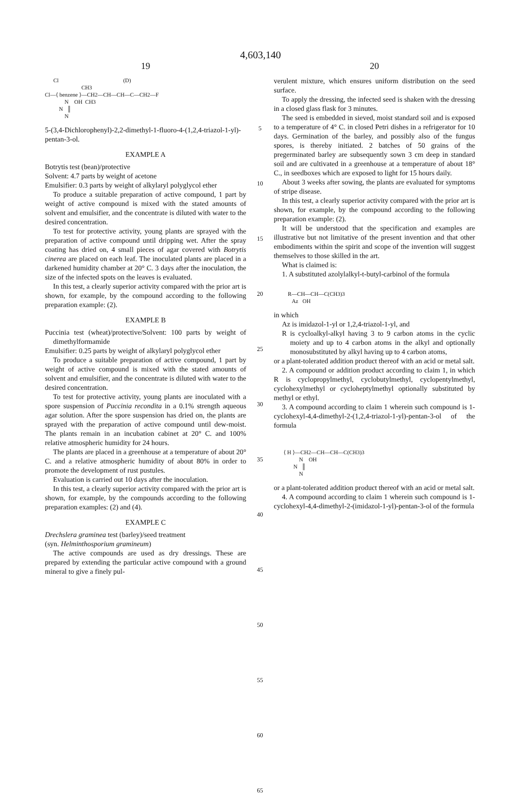4,603,140
19
Cl (D) CH3 Cl—⟨ benzene ⟩—CH2—CH—CH—C—CH2—F N OH CH3 N ║ N
5-(3,4-Dichlorophenyl)-2,2-dimethyl-1-fluoro-4-(1,2,4-triazol-1-yl)-pentan-3-ol.
EXAMPLE A
Botrytis test (bean)/protective
Solvent: 4.7 parts by weight of acetone
Emulsifier: 0.3 parts by weight of alkylaryl polyglycol ether
To produce a suitable preparation of active compound, 1 part by weight of active compound is mixed with the stated amounts of solvent and emulsifier, and the concentrate is diluted with water to the desired concentration.
To test for protective activity, young plants are sprayed with the preparation of active compound until dripping wet. After the spray coating has dried on, 4 small pieces of agar covered with Botrytis cinerea are placed on each leaf. The inoculated plants are placed in a darkened humidity chamber at 20° C. 3 days after the inoculation, the size of the infected spots on the leaves is evaluated.
In this test, a clearly superior activity compared with the prior art is shown, for example, by the compound according to the following preparation example: (2).
EXAMPLE B
Puccinia test (wheat)/protective/Solvent: 100 parts by weight of dimethylformamide
Emulsifier: 0.25 parts by weight of alkylaryl polyglycol ether
To produce a suitable preparation of active compound, 1 part by weight of active compound is mixed with the stated amounts of solvent and emulsifier, and the concentrate is diluted with water to the desired concentration.
To test for protective activity, young plants are inoculated with a spore suspension of Puccinia recondita in a 0.1% strength aqueous agar solution. After the spore suspension has dried on, the plants are sprayed with the preparation of active compound until dew-moist. The plants remain in an incubation cabinet at 20° C. and 100% relative atmospheric humidity for 24 hours.
The plants are placed in a greenhouse at a temperature of about 20° C. and a relative atmospheric humidity of about 80% in order to promote the development of rust pustules.
Evaluation is carried out 10 days after the inoculation.
In this test, a clearly superior activity compared with the prior art is shown, for example, by the compounds according to the following preparation examples: (2) and (4).
EXAMPLE C
Drechslera graminea test (barley)/seed treatment
(syn. Helminthosporium gramineum)
The active compounds are used as dry dressings. These are prepared by extending the particular active compound with a ground mineral to give a finely pul-
5
10
15
20
25
30
35
40
45
50
55
60
65
20
verulent mixture, which ensures uniform distribution on the seed surface.
To apply the dressing, the infected seed is shaken with the dressing in a closed glass flask for 3 minutes.
The seed is embedded in sieved, moist standard soil and is exposed to a temperature of 4° C. in closed Petri dishes in a refrigerator for 10 days. Germination of the barley, and possibly also of the fungus spores, is thereby initiated. 2 batches of 50 grains of the pregerminated barley are subsequently sown 3 cm deep in standard soil and are cultivated in a greenhouse at a temperature of about 18° C., in seedboxes which are exposed to light for 15 hours daily.
About 3 weeks after sowing, the plants are evaluated for symptoms of stripe disease.
In this test, a clearly superior activity compared with the prior art is shown, for example, by the compound according to the following preparation example: (2).
It will be understood that the specification and examples are illustrative but not limitative of the present invention and that other embodiments within the spirit and scope of the invention will suggest themselves to those skilled in the art.
What is claimed is:
1. A substituted azolylalkyl-t-butyl-carbinol of the formula
R—CH—CH—C(CH3)3 Az OH
in which
Az is imidazol-1-yl or 1,2,4-triazol-1-yl, and
R is cycloalkyl-alkyl having 3 to 9 carbon atoms in the cyclic moiety and up to 4 carbon atoms in the alkyl and optionally monosubstituted by alkyl having up to 4 carbon atoms,
or a plant-tolerated addition product thereof with an acid or metal salt.
2. A compound or addition product according to claim 1, in which R is cyclopropylmethyl, cyclobutylmethyl, cyclopentylmethyl, cyclohexylmethyl or cycloheptylmethyl optionally substituted by methyl or ethyl.
3. A compound according to claim 1 wherein such compound is 1-cyclohexyl-4,4-dimethyl-2-(1,2,4-triazol-1-yl)-pentan-3-ol of the formula
⟨ H ⟩—CH2—CH—CH—C(CH3)3 N OH N ║ N
or a plant-tolerated addition product thereof with an acid or metal salt.
4. A compound according to claim 1 wherein such compound is 1-cyclohexyl-4,4-dimethyl-2-(imidazol-1-yl)-pentan-3-ol of the formula